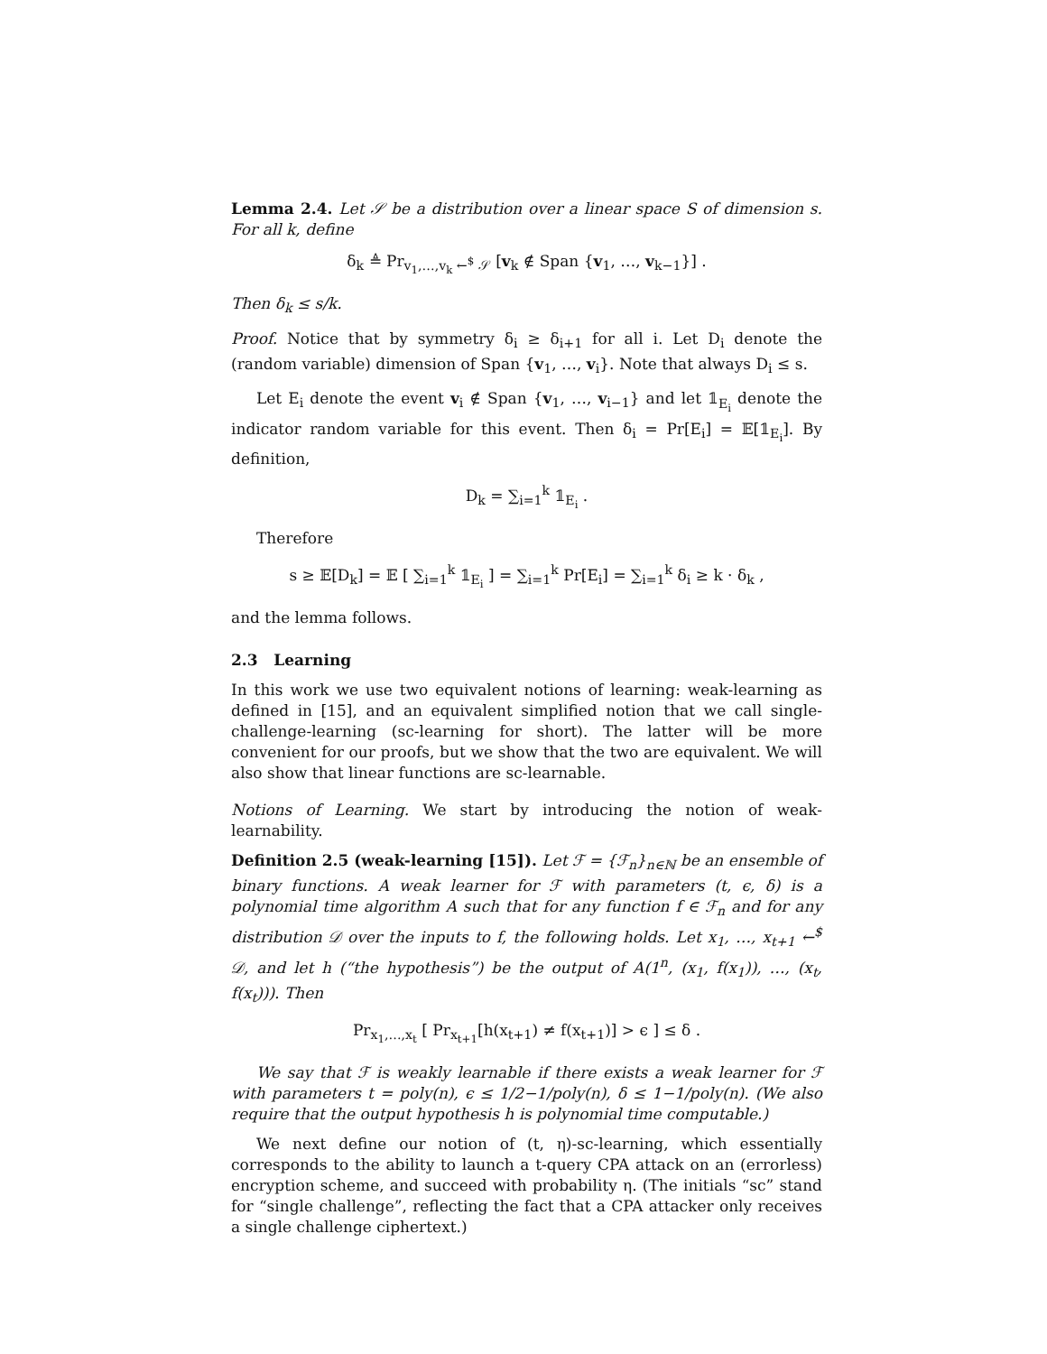Lemma 2.4. Let 𝒮 be a distribution over a linear space S of dimension s. For all k, define
δ<sub>k</sub> ≜ Pr<sub>v<sub>1</sub>,…,v<sub>k</sub> ←<sup>$</sup> 𝒮</sub> [v<sub>k</sub> ∉ Span {v<sub>1</sub>, …, v<sub>k−1</sub>}] .
Then δ<sub>k</sub> ≤ s/k.
Proof. Notice that by symmetry δ<sub>i</sub> ≥ δ<sub>i+1</sub> for all i. Let D<sub>i</sub> denote the (random variable) dimension of Span {v<sub>1</sub>, …, v<sub>i</sub>}. Note that always D<sub>i</sub> ≤ s.
Let E<sub>i</sub> denote the event v<sub>i</sub> ∉ Span {v<sub>1</sub>, …, v<sub>i−1</sub>} and let 𝟙<sub>E<sub>i</sub></sub> denote the indicator random variable for this event. Then δ<sub>i</sub> = Pr[E<sub>i</sub>] = 𝔼[𝟙<sub>E<sub>i</sub></sub>]. By definition,
D<sub>k</sub> = ∑<sub>i=1</sub><sup>k</sup> 𝟙<sub>E<sub>i</sub></sub> .
Therefore
s ≥ 𝔼[D<sub>k</sub>] = 𝔼 [ ∑<sub>i=1</sub><sup>k</sup> 𝟙<sub>E<sub>i</sub></sub> ] = ∑<sub>i=1</sub><sup>k</sup> Pr[E<sub>i</sub>] = ∑<sub>i=1</sub><sup>k</sup> δ<sub>i</sub> ≥ k · δ<sub>k</sub> ,
and the lemma follows.
2.3 Learning
In this work we use two equivalent notions of learning: weak-learning as defined in [15], and an equivalent simplified notion that we call single-challenge-learning (sc-learning for short). The latter will be more convenient for our proofs, but we show that the two are equivalent. We will also show that linear functions are sc-learnable.
Notions of Learning. We start by introducing the notion of weak-learnability.
Definition 2.5 (weak-learning [15]). Let ℱ = {ℱ<sub>n</sub>}<sub>n∈ℕ</sub> be an ensemble of binary functions. A weak learner for ℱ with parameters (t, ϵ, δ) is a polynomial time algorithm A such that for any function f ∈ ℱ<sub>n</sub> and for any distribution 𝒟 over the inputs to f, the following holds. Let x<sub>1</sub>, …, x<sub>t+1</sub> ←<sup>$</sup> 𝒟, and let h (“the hypothesis”) be the output of A(1<sup>n</sup>, (x<sub>1</sub>, f(x<sub>1</sub>)), …, (x<sub>t</sub>, f(x<sub>t</sub>))). Then
Pr<sub>x<sub>1</sub>,…,x<sub>t</sub></sub> [ Pr<sub>x<sub>t+1</sub></sub>[h(x<sub>t+1</sub>) ≠ f(x<sub>t+1</sub>)] > ϵ ] ≤ δ .
We say that ℱ is weakly learnable if there exists a weak learner for ℱ with parameters t = poly(n), ϵ ≤ 1/2−1/poly(n), δ ≤ 1−1/poly(n). (We also require that the output hypothesis h is polynomial time computable.)
We next define our notion of (t, η)-sc-learning, which essentially corresponds to the ability to launch a t-query CPA attack on an (errorless) encryption scheme, and succeed with probability η. (The initials “sc” stand for “single challenge”, reflecting the fact that a CPA attacker only receives a single challenge ciphertext.)